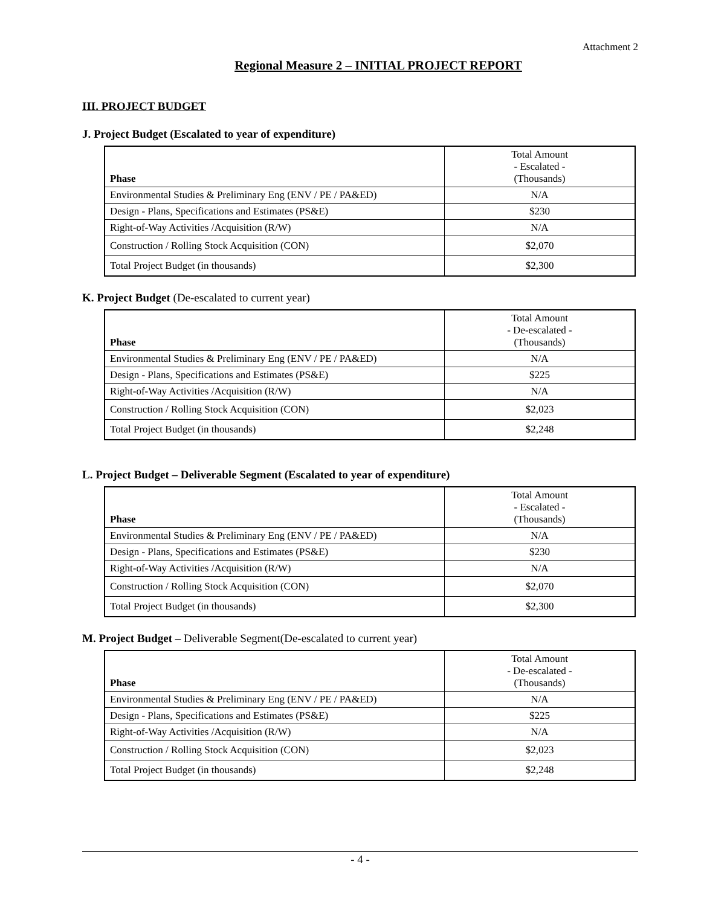Attachment 2
Regional Measure 2 – INITIAL PROJECT REPORT
III. PROJECT BUDGET
J. Project Budget (Escalated to year of expenditure)
| Phase | Total Amount - Escalated - (Thousands) |
| Environmental Studies & Preliminary Eng (ENV / PE / PA&ED) | N/A |
| Design - Plans, Specifications and Estimates (PS&E) | $230 |
| Right-of-Way Activities /Acquisition (R/W) | N/A |
| Construction / Rolling Stock Acquisition (CON) | $2,070 |
| Total Project Budget (in thousands) | $2,300 |
K. Project Budget (De-escalated to current year)
| Phase | Total Amount - De-escalated - (Thousands) |
| Environmental Studies & Preliminary Eng (ENV / PE / PA&ED) | N/A |
| Design - Plans, Specifications and Estimates (PS&E) | $225 |
| Right-of-Way Activities /Acquisition (R/W) | N/A |
| Construction / Rolling Stock Acquisition (CON) | $2,023 |
| Total Project Budget (in thousands) | $2,248 |
L. Project Budget – Deliverable Segment (Escalated to year of expenditure)
| Phase | Total Amount - Escalated - (Thousands) |
| Environmental Studies & Preliminary Eng (ENV / PE / PA&ED) | N/A |
| Design - Plans, Specifications and Estimates (PS&E) | $230 |
| Right-of-Way Activities /Acquisition (R/W) | N/A |
| Construction / Rolling Stock Acquisition (CON) | $2,070 |
| Total Project Budget (in thousands) | $2,300 |
M. Project Budget – Deliverable Segment(De-escalated to current year)
| Phase | Total Amount - De-escalated - (Thousands) |
| Environmental Studies & Preliminary Eng (ENV / PE / PA&ED) | N/A |
| Design - Plans, Specifications and Estimates (PS&E) | $225 |
| Right-of-Way Activities /Acquisition (R/W) | N/A |
| Construction / Rolling Stock Acquisition (CON) | $2,023 |
| Total Project Budget (in thousands) | $2,248 |
- 4 -